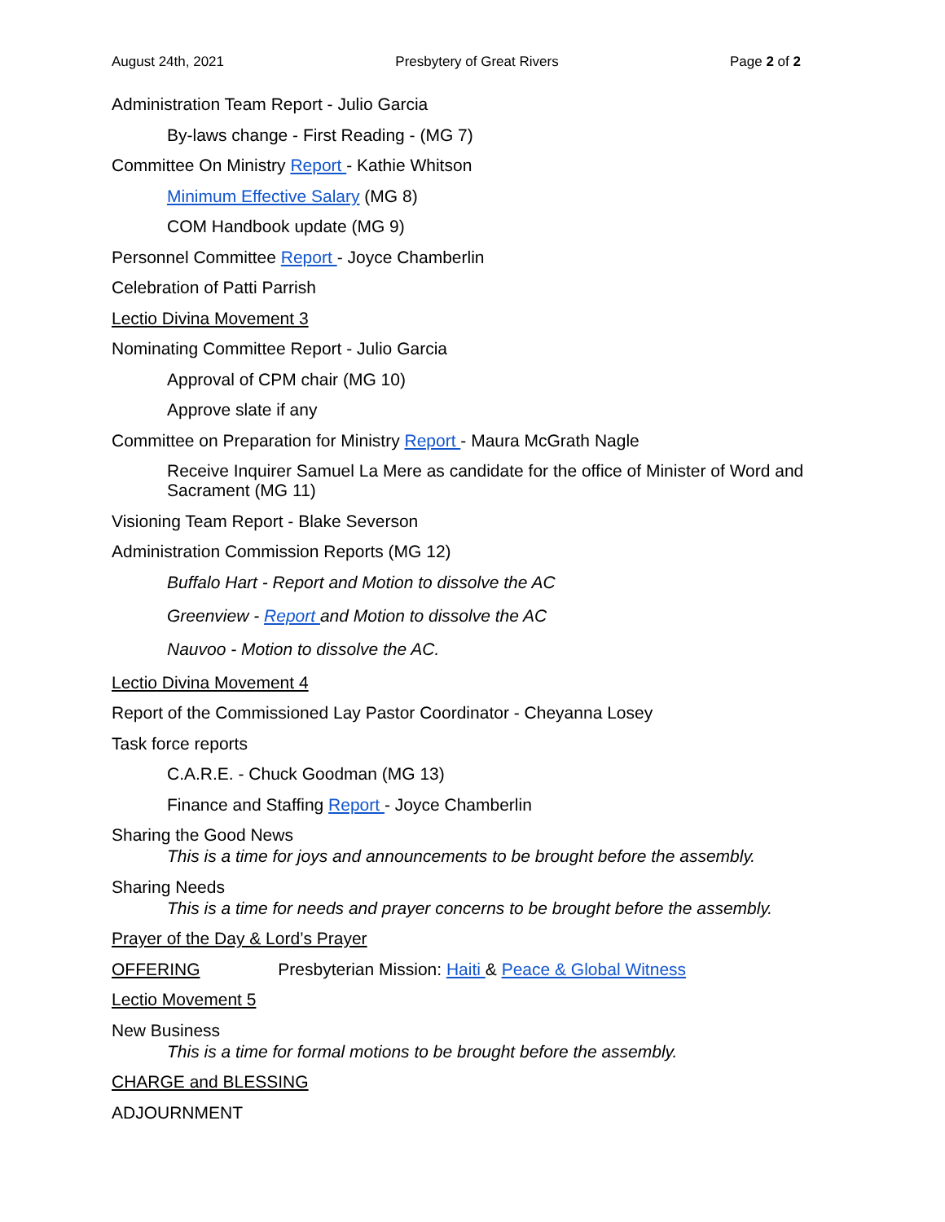August 24th, 2021 Presbytery of Great Rivers Page 2 of 2
Administration Team Report - Julio Garcia
By-laws change - First Reading - (MG 7)
Committee On Ministry Report - Kathie Whitson
Minimum Effective Salary (MG 8)
COM Handbook update (MG 9)
Personnel Committee Report - Joyce Chamberlin
Celebration of Patti Parrish
Lectio Divina Movement 3
Nominating Committee Report - Julio Garcia
Approval of CPM chair (MG 10)
Approve slate if any
Committee on Preparation for Ministry Report - Maura McGrath Nagle
Receive Inquirer Samuel La Mere as candidate for the office of Minister of Word and Sacrament (MG 11)
Visioning Team Report - Blake Severson
Administration Commission Reports (MG 12)
Buffalo Hart - Report and Motion to dissolve the AC
Greenview - Report and Motion to dissolve the AC
Nauvoo - Motion to dissolve the AC.
Lectio Divina Movement 4
Report of the Commissioned Lay Pastor Coordinator - Cheyanna Losey
Task force reports
C.A.R.E. - Chuck Goodman (MG 13)
Finance and Staffing Report - Joyce Chamberlin
Sharing the Good News
This is a time for joys and announcements to be brought before the assembly.
Sharing Needs
This is a time for needs and prayer concerns to be brought before the assembly.
Prayer of the Day & Lord’s Prayer
OFFERING Presbyterian Mission: Haiti & Peace & Global Witness
Lectio Movement 5
New Business
This is a time for formal motions to be brought before the assembly.
CHARGE and BLESSING
ADJOURNMENT